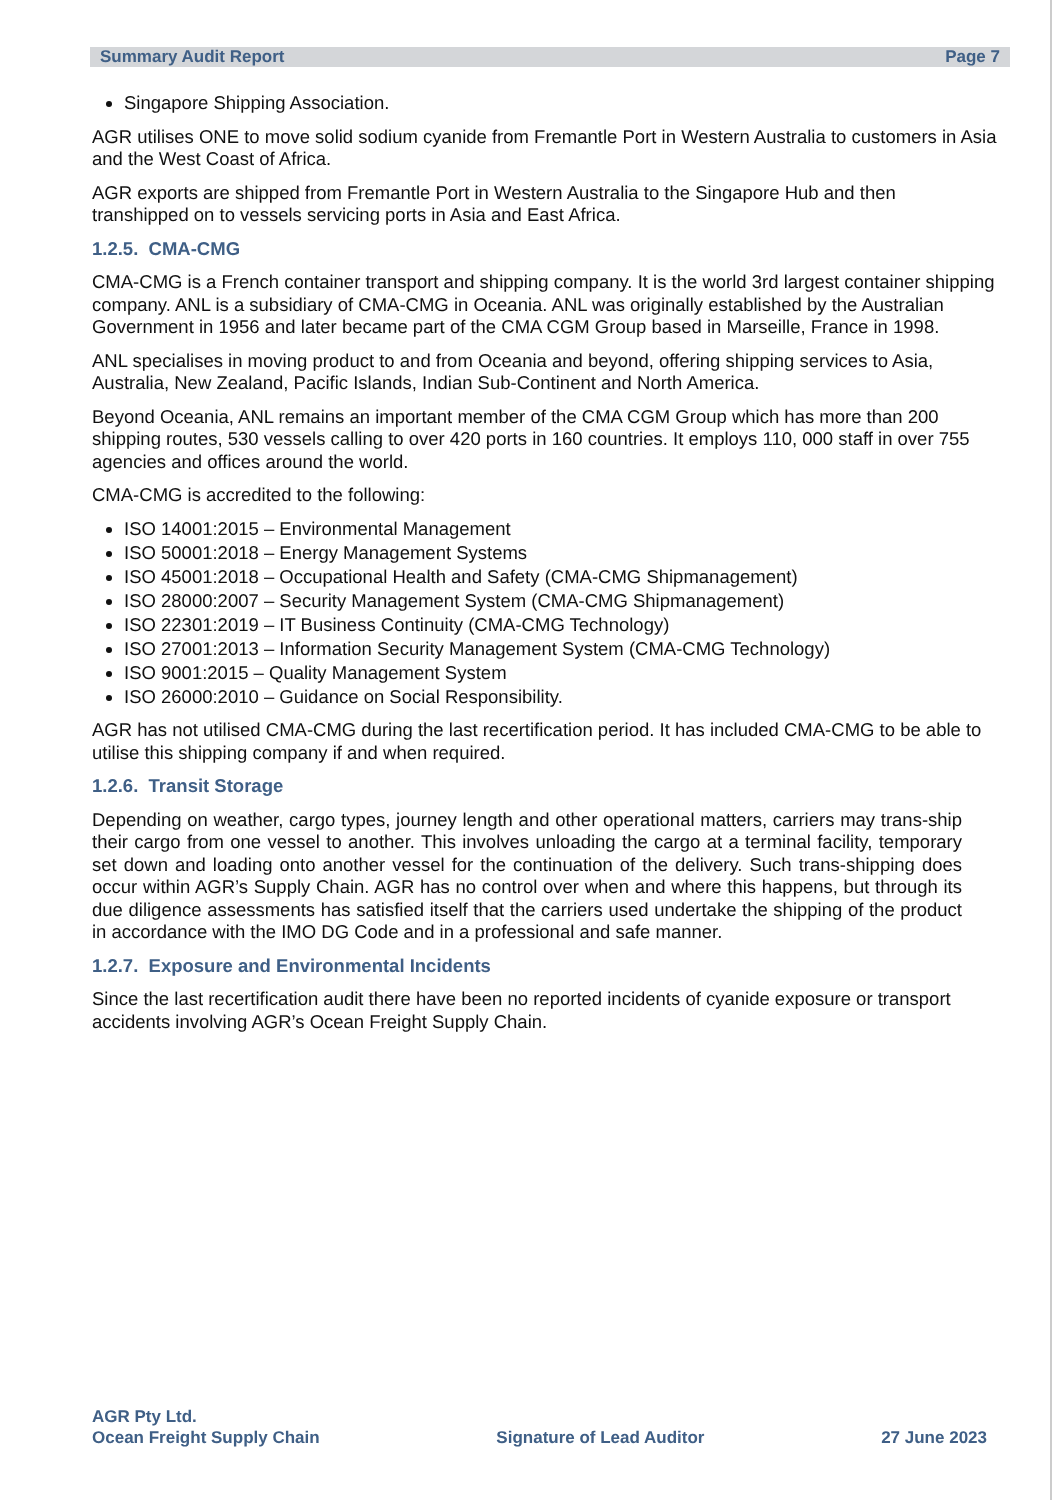Summary Audit Report Page 7
Singapore Shipping Association.
AGR utilises ONE to move solid sodium cyanide from Fremantle Port in Western Australia to customers in Asia and the West Coast of Africa.
AGR exports are shipped from Fremantle Port in Western Australia to the Singapore Hub and then transhipped on to vessels servicing ports in Asia and East Africa.
1.2.5. CMA-CMG
CMA-CMG is a French container transport and shipping company. It is the world 3rd largest container shipping company. ANL is a subsidiary of CMA-CMG in Oceania. ANL was originally established by the Australian Government in 1956 and later became part of the CMA CGM Group based in Marseille, France in 1998.
ANL specialises in moving product to and from Oceania and beyond, offering shipping services to Asia, Australia, New Zealand, Pacific Islands, Indian Sub-Continent and North America.
Beyond Oceania, ANL remains an important member of the CMA CGM Group which has more than 200 shipping routes, 530 vessels calling to over 420 ports in 160 countries. It employs 110, 000 staff in over 755 agencies and offices around the world.
CMA-CMG is accredited to the following:
ISO 14001:2015 – Environmental Management
ISO 50001:2018 – Energy Management Systems
ISO 45001:2018 – Occupational Health and Safety (CMA-CMG Shipmanagement)
ISO 28000:2007 – Security Management System (CMA-CMG Shipmanagement)
ISO 22301:2019 – IT Business Continuity (CMA-CMG Technology)
ISO 27001:2013 – Information Security Management System (CMA-CMG Technology)
ISO 9001:2015 – Quality Management System
ISO 26000:2010 – Guidance on Social Responsibility.
AGR has not utilised CMA-CMG during the last recertification period. It has included CMA-CMG to be able to utilise this shipping company if and when required.
1.2.6. Transit Storage
Depending on weather, cargo types, journey length and other operational matters, carriers may trans-ship their cargo from one vessel to another. This involves unloading the cargo at a terminal facility, temporary set down and loading onto another vessel for the continuation of the delivery. Such trans-shipping does occur within AGR’s Supply Chain. AGR has no control over when and where this happens, but through its due diligence assessments has satisfied itself that the carriers used undertake the shipping of the product in accordance with the IMO DG Code and in a professional and safe manner.
1.2.7. Exposure and Environmental Incidents
Since the last recertification audit there have been no reported incidents of cyanide exposure or transport accidents involving AGR’s Ocean Freight Supply Chain.
AGR Pty Ltd.
Ocean Freight Supply Chain
Signature of Lead Auditor
27 June 2023